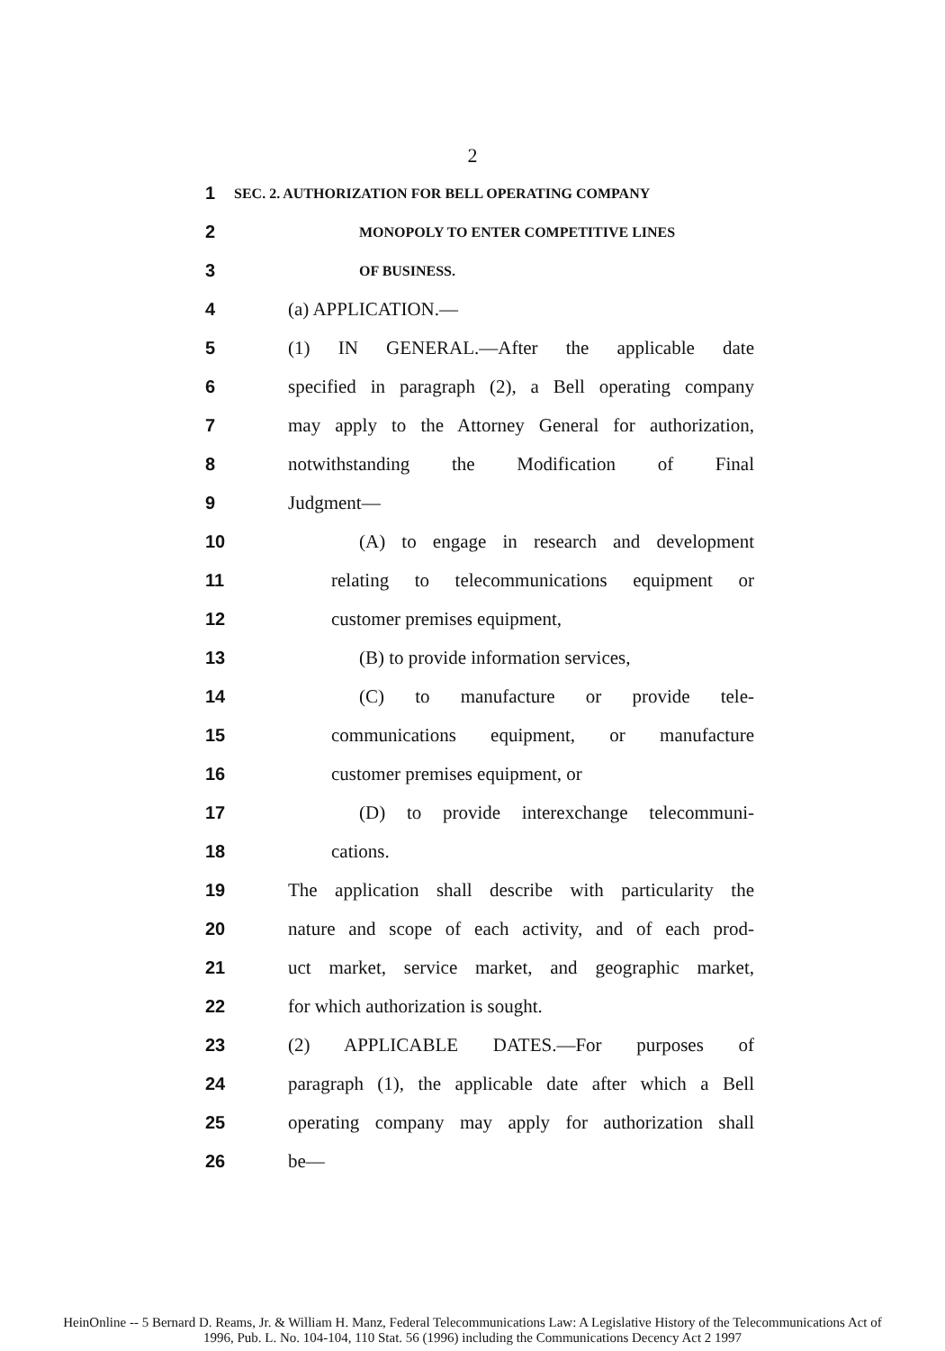2
1 SEC. 2. AUTHORIZATION FOR BELL OPERATING COMPANY
2 MONOPOLY TO ENTER COMPETITIVE LINES
3 OF BUSINESS.
4 (a) APPLICATION.—
5 (1) IN GENERAL.—After the applicable date
6 specified in paragraph (2), a Bell operating company
7 may apply to the Attorney General for authorization,
8 notwithstanding the Modification of Final
9 Judgment—
10 (A) to engage in research and development
11 relating to telecommunications equipment or
12 customer premises equipment,
13 (B) to provide information services,
14 (C) to manufacture or provide tele-
15 communications equipment, or manufacture
16 customer premises equipment, or
17 (D) to provide interexchange telecommuni-
18 cations.
19 The application shall describe with particularity the
20 nature and scope of each activity, and of each prod-
21 uct market, service market, and geographic market,
22 for which authorization is sought.
23 (2) APPLICABLE DATES.—For purposes of
24 paragraph (1), the applicable date after which a Bell
25 operating company may apply for authorization shall
26 be—
HeinOnline -- 5 Bernard D. Reams, Jr. & William H. Manz, Federal Telecommunications Law: A Legislative History of the Telecommunications Act of
1996, Pub. L. No. 104-104, 110 Stat. 56 (1996) including the Communications Decency Act 2 1997